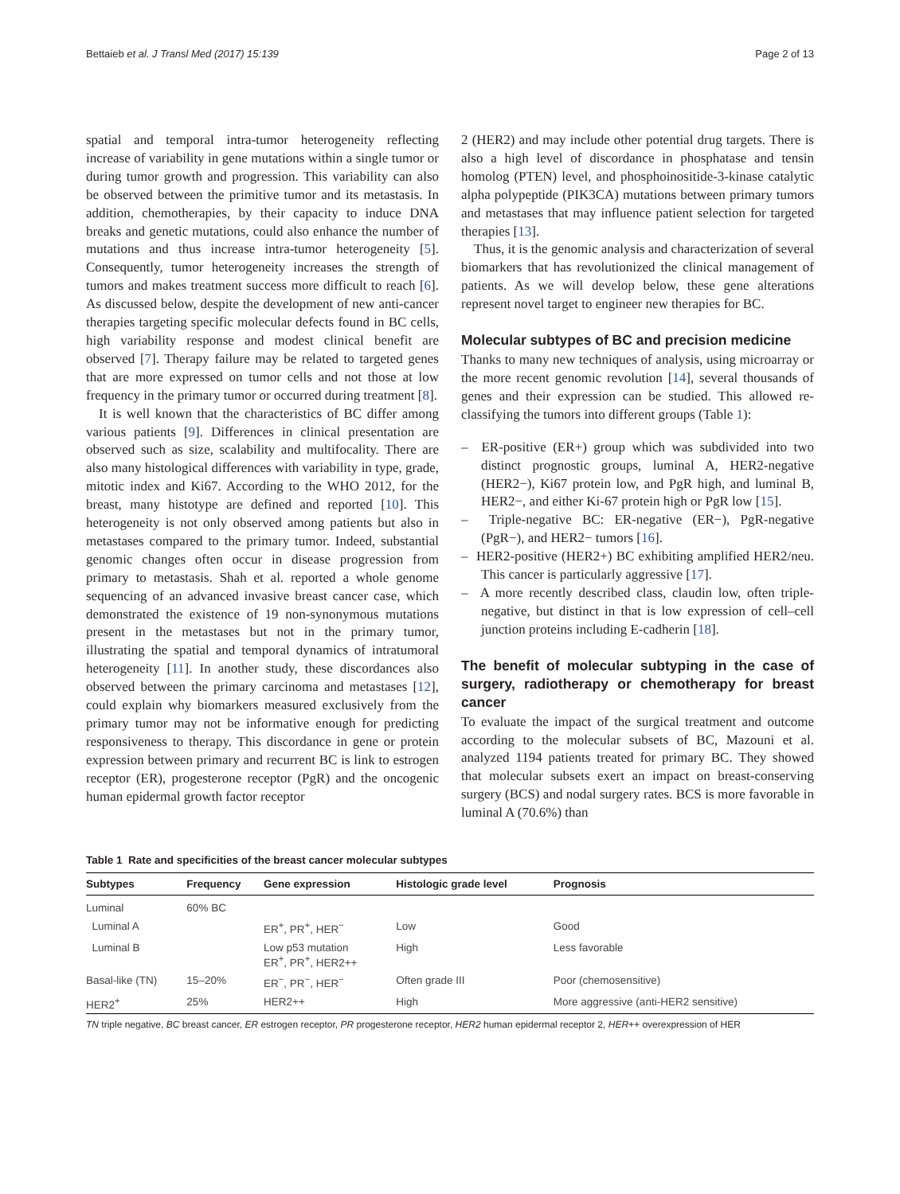Bettaieb et al. J Transl Med (2017) 15:139 Page 2 of 13
spatial and temporal intra-tumor heterogeneity reflecting increase of variability in gene mutations within a single tumor or during tumor growth and progression. This variability can also be observed between the primitive tumor and its metastasis. In addition, chemotherapies, by their capacity to induce DNA breaks and genetic mutations, could also enhance the number of mutations and thus increase intra-tumor heterogeneity [5]. Consequently, tumor heterogeneity increases the strength of tumors and makes treatment success more difficult to reach [6]. As discussed below, despite the development of new anti-cancer therapies targeting specific molecular defects found in BC cells, high variability response and modest clinical benefit are observed [7]. Therapy failure may be related to targeted genes that are more expressed on tumor cells and not those at low frequency in the primary tumor or occurred during treatment [8].
It is well known that the characteristics of BC differ among various patients [9]. Differences in clinical presentation are observed such as size, scalability and multifocality. There are also many histological differences with variability in type, grade, mitotic index and Ki67. According to the WHO 2012, for the breast, many histotype are defined and reported [10]. This heterogeneity is not only observed among patients but also in metastases compared to the primary tumor. Indeed, substantial genomic changes often occur in disease progression from primary to metastasis. Shah et al. reported a whole genome sequencing of an advanced invasive breast cancer case, which demonstrated the existence of 19 non-synonymous mutations present in the metastases but not in the primary tumor, illustrating the spatial and temporal dynamics of intratumoral heterogeneity [11]. In another study, these discordances also observed between the primary carcinoma and metastases [12], could explain why biomarkers measured exclusively from the primary tumor may not be informative enough for predicting responsiveness to therapy. This discordance in gene or protein expression between primary and recurrent BC is link to estrogen receptor (ER), progesterone receptor (PgR) and the oncogenic human epidermal growth factor receptor
2 (HER2) and may include other potential drug targets. There is also a high level of discordance in phosphatase and tensin homolog (PTEN) level, and phosphoinositide-3-kinase catalytic alpha polypeptide (PIK3CA) mutations between primary tumors and metastases that may influence patient selection for targeted therapies [13].
Thus, it is the genomic analysis and characterization of several biomarkers that has revolutionized the clinical management of patients. As we will develop below, these gene alterations represent novel target to engineer new therapies for BC.
Molecular subtypes of BC and precision medicine
Thanks to many new techniques of analysis, using microarray or the more recent genomic revolution [14], several thousands of genes and their expression can be studied. This allowed re-classifying the tumors into different groups (Table 1):
– ER-positive (ER+) group which was subdivided into two distinct prognostic groups, luminal A, HER2-negative (HER2−), Ki67 protein low, and PgR high, and luminal B, HER2−, and either Ki-67 protein high or PgR low [15].
– Triple-negative BC: ER-negative (ER−), PgR-negative (PgR−), and HER2− tumors [16].
– HER2-positive (HER2+) BC exhibiting amplified HER2/neu. This cancer is particularly aggressive [17].
– A more recently described class, claudin low, often triple-negative, but distinct in that is low expression of cell–cell junction proteins including E-cadherin [18].
The benefit of molecular subtyping in the case of surgery, radiotherapy or chemotherapy for breast cancer
To evaluate the impact of the surgical treatment and outcome according to the molecular subsets of BC, Mazouni et al. analyzed 1194 patients treated for primary BC. They showed that molecular subsets exert an impact on breast-conserving surgery (BCS) and nodal surgery rates. BCS is more favorable in luminal A (70.6%) than
Table 1 Rate and specificities of the breast cancer molecular subtypes
| Subtypes | Frequency | Gene expression | Histologic grade level | Prognosis |
| --- | --- | --- | --- | --- |
| Luminal | 60% BC | | | |
| Luminal A | | ER<sup>+</sup>, PR<sup>+</sup>, HER<sup>−</sup> | Low | Good |
| Luminal B | | Low p53 mutation ER<sup>+</sup>, PR<sup>+</sup>, HER2++ | High | Less favorable |
| Basal-like (TN) | 15–20% | ER<sup>−</sup>, PR<sup>−</sup>, HER<sup>−</sup> | Often grade III | Poor (chemosensitive) |
| HER2<sup>+</sup> | 25% | HER2++ | High | More aggressive (anti-HER2 sensitive) |
TN triple negative, BC breast cancer, ER estrogen receptor, PR progesterone receptor, HER2 human epidermal receptor 2, HER++ overexpression of HER